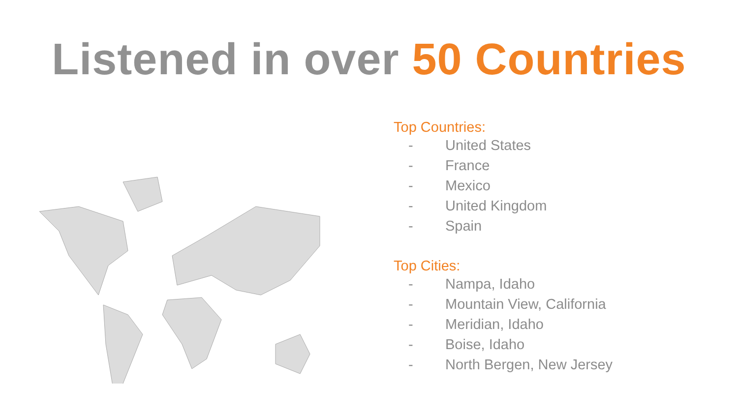Listened in over 50 Countries
Top Countries:
- United States
- France
- Mexico
- United Kingdom
- Spain
Top Cities:
- Nampa, Idaho
- Mountain View, California
- Meridian, Idaho
- Boise, Idaho
- North Bergen, New Jersey